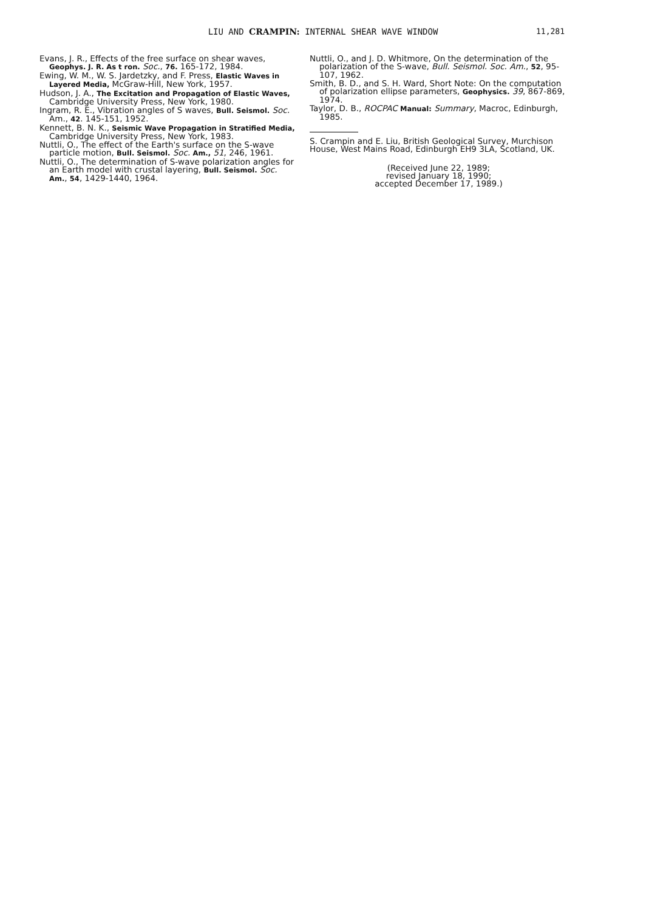LIU AND CRAMPIN: INTERNAL SHEAR WAVE WINDOW 11,281
Evans, J. R., Effects of the free surface on shear waves, Geophys. J. R. As t ron. Soc., 76. 165-172, 1984.
Ewing, W. M., W. S. Jardetzky, and F. Press, Elastic Waves in Layered Media, McGraw-Hill, New York, 1957.
Hudson, J. A., The Excitation and Propagation of Elastic Waves, Cambridge University Press, New York, 1980.
Ingram, R. E., Vibration angles of S waves, Bull. Seismol. Soc. Am., 42. 145-151, 1952.
Kennett, B. N. K., Seismic Wave Propagation in Stratified Media, Cambridge University Press, New York, 1983.
Nuttli, O., The effect of the Earth's surface on the S-wave particle motion, Bull. Seismol. Soc. Am., 51, 246, 1961.
Nuttli, O., The determination of S-wave polarization angles for an Earth model with crustal layering, Bull. Seismol. Soc. Am., 54, 1429-1440, 1964.
Nuttli, O., and J. D. Whitmore, On the determination of the polarization of the S-wave, Bull. Seismol. Soc. Am., 52, 95-107, 1962.
Smith, B. D., and S. H. Ward, Short Note: On the computation of polarization ellipse parameters, Geophysics. 39, 867-869, 1974.
Taylor, D. B., ROCPAC Manual: Summary, Macroc, Edinburgh, 1985.
S. Crampin and E. Liu, British Geological Survey, Murchison House, West Mains Road, Edinburgh EH9 3LA, Scotland, UK.
(Received June 22, 1989;
revised January 18, 1990;
accepted December 17, 1989.)